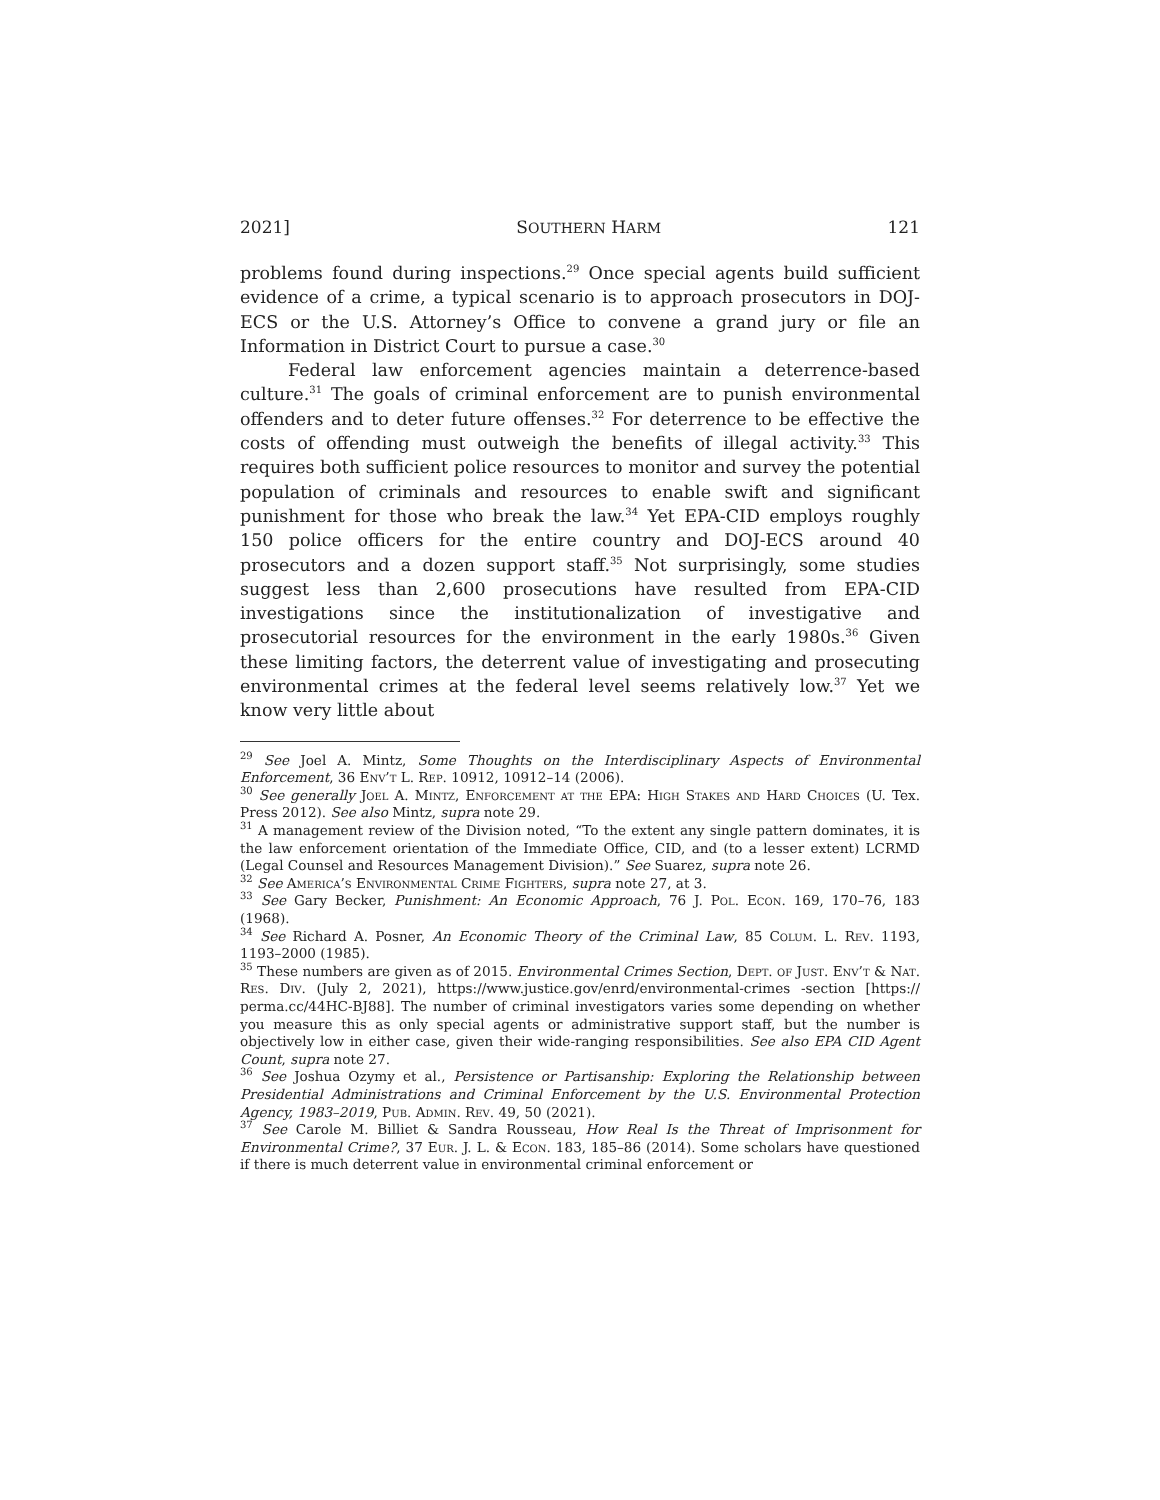2021] SOUTHERN HARM 121
problems found during inspections.<sup>29</sup> Once special agents build sufficient evidence of a crime, a typical scenario is to approach prosecutors in DOJ-ECS or the U.S. Attorney’s Office to convene a grand jury or file an Information in District Court to pursue a case.<sup>30</sup>
Federal law enforcement agencies maintain a deterrence-based culture.<sup>31</sup> The goals of criminal enforcement are to punish environmental offenders and to deter future offenses.<sup>32</sup> For deterrence to be effective the costs of offending must outweigh the benefits of illegal activity.<sup>33</sup> This requires both sufficient police resources to monitor and survey the potential population of criminals and resources to enable swift and significant punishment for those who break the law.<sup>34</sup> Yet EPA-CID employs roughly 150 police officers for the entire country and DOJ-ECS around 40 prosecutors and a dozen support staff.<sup>35</sup> Not surprisingly, some studies suggest less than 2,600 prosecutions have resulted from EPA-CID investigations since the institutionalization of investigative and prosecutorial resources for the environment in the early 1980s.<sup>36</sup> Given these limiting factors, the deterrent value of investigating and prosecuting environmental crimes at the federal level seems relatively low.<sup>37</sup> Yet we know very little about
<sup>29</sup> See Joel A. Mintz, Some Thoughts on the Interdisciplinary Aspects of Environmental Enforcement, 36 Env’t L. Rep. 10912, 10912–14 (2006).
<sup>30</sup> See generally Joel A. Mintz, Enforcement at the EPA: High Stakes and Hard Choices (U. Tex. Press 2012). See also Mintz, supra note 29.
<sup>31</sup> A management review of the Division noted, “To the extent any single pattern dominates, it is the law enforcement orientation of the Immediate Office, CID, and (to a lesser extent) LCRMD (Legal Counsel and Resources Management Division).” See Suarez, supra note 26.
<sup>32</sup> See America’s Environmental Crime Fighters, supra note 27, at 3.
<sup>33</sup> See Gary Becker, Punishment: An Economic Approach, 76 J. Pol. Econ. 169, 170–76, 183 (1968).
<sup>34</sup> See Richard A. Posner, An Economic Theory of the Criminal Law, 85 Colum. L. Rev. 1193, 1193–2000 (1985).
<sup>35</sup> These numbers are given as of 2015. Environmental Crimes Section, Dept. of Just. Env’t & Nat. Res. Div. (July 2, 2021), https://www.justice.gov/enrd/environmental-crimes -section [https:// perma.cc/44HC-BJ88]. The number of criminal investigators varies some depending on whether you measure this as only special agents or administrative support staff, but the number is objectively low in either case, given their wide-ranging responsibilities. See also EPA CID Agent Count, supra note 27.
<sup>36</sup> See Joshua Ozymy et al., Persistence or Partisanship: Exploring the Relationship between Presidential Administrations and Criminal Enforcement by the U.S. Environmental Protection Agency, 1983–2019, Pub. Admin. Rev. 49, 50 (2021).
<sup>37</sup> See Carole M. Billiet & Sandra Rousseau, How Real Is the Threat of Imprisonment for Environmental Crime?, 37 Eur. J. L. & Econ. 183, 185–86 (2014). Some scholars have questioned if there is much deterrent value in environmental criminal enforcement or